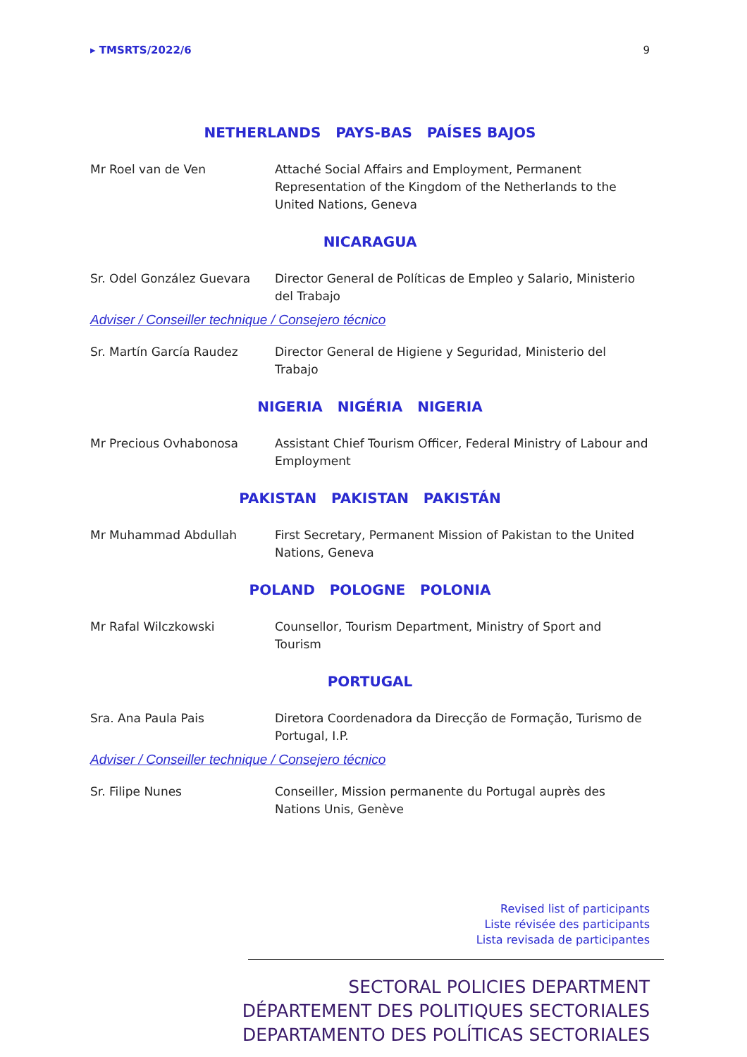▸ TMSRTS/2022/6 9
NETHERLANDS PAYS-BAS PAÍSES BAJOS
Mr Roel van de Ven Attaché Social Affairs and Employment, Permanent Representation of the Kingdom of the Netherlands to the United Nations, Geneva
NICARAGUA
Sr. Odel González Guevara Director General de Políticas de Empleo y Salario, Ministerio del Trabajo
Adviser / Conseiller technique / Consejero técnico
Sr. Martín García Raudez Director General de Higiene y Seguridad, Ministerio del Trabajo
NIGERIA NIGÉRIA NIGERIA
Mr Precious Ovhabonosa Assistant Chief Tourism Officer, Federal Ministry of Labour and Employment
PAKISTAN PAKISTAN PAKISTÁN
Mr Muhammad Abdullah First Secretary, Permanent Mission of Pakistan to the United Nations, Geneva
POLAND POLOGNE POLONIA
Mr Rafal Wilczkowski Counsellor, Tourism Department, Ministry of Sport and Tourism
PORTUGAL
Sra. Ana Paula Pais Diretora Coordenadora da Direcção de Formação, Turismo de Portugal, I.P.
Adviser / Conseiller technique / Consejero técnico
Sr. Filipe Nunes Conseiller, Mission permanente du Portugal auprès des Nations Unis, Genève
Revised list of participants
Liste révisée des participants
Lista revisada de participantes
SECTORAL POLICIES DEPARTMENT
DÉPARTEMENT DES POLITIQUES SECTORIALES
DEPARTAMENTO DES POLÍTICAS SECTORIALES